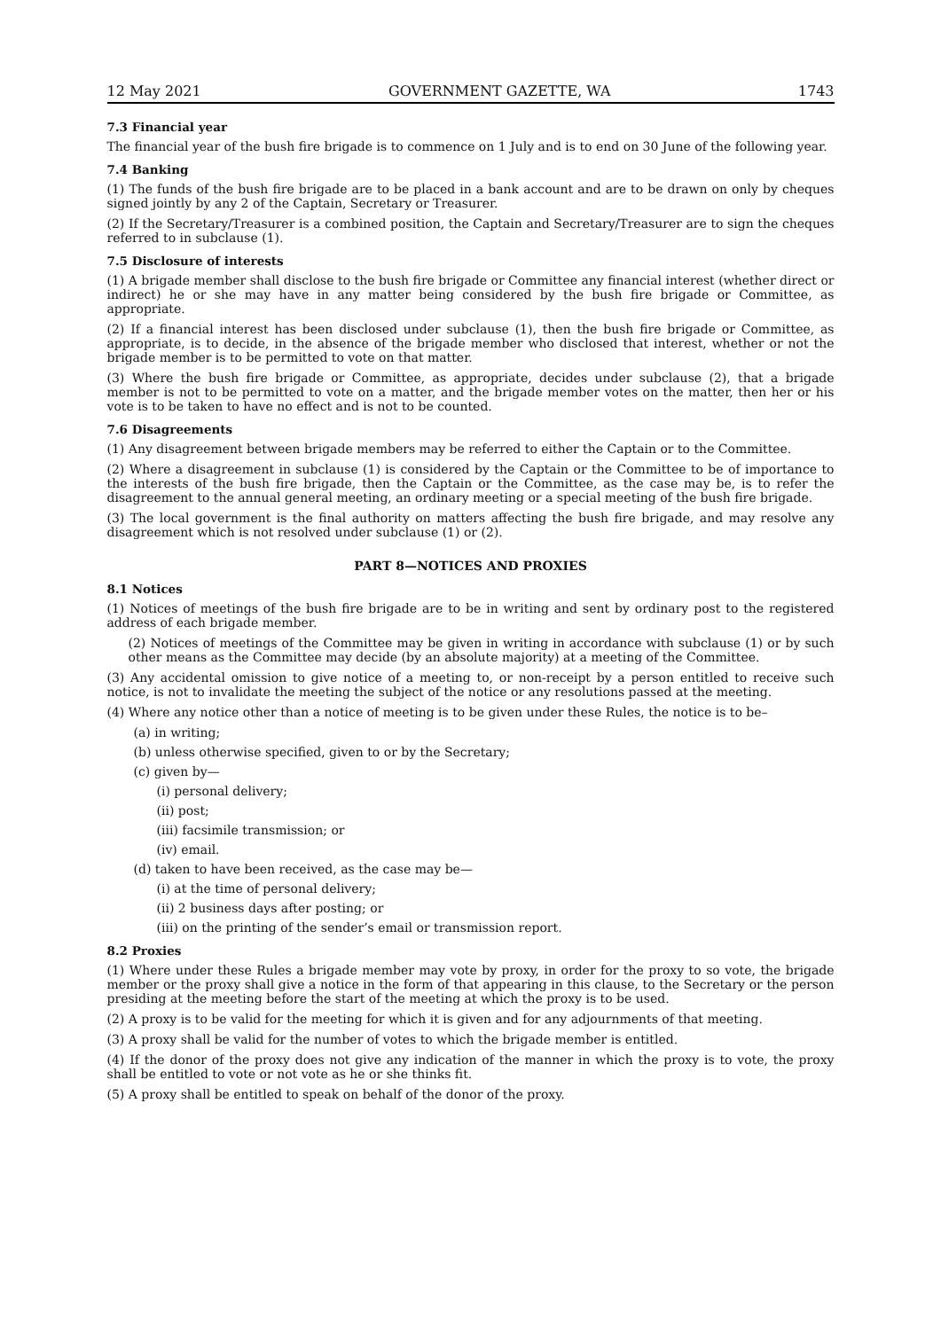12 May 2021 GOVERNMENT GAZETTE, WA 1743
7.3 Financial year
The financial year of the bush fire brigade is to commence on 1 July and is to end on 30 June of the following year.
7.4 Banking
(1) The funds of the bush fire brigade are to be placed in a bank account and are to be drawn on only by cheques signed jointly by any 2 of the Captain, Secretary or Treasurer.
(2) If the Secretary/Treasurer is a combined position, the Captain and Secretary/Treasurer are to sign the cheques referred to in subclause (1).
7.5 Disclosure of interests
(1) A brigade member shall disclose to the bush fire brigade or Committee any financial interest (whether direct or indirect) he or she may have in any matter being considered by the bush fire brigade or Committee, as appropriate.
(2) If a financial interest has been disclosed under subclause (1), then the bush fire brigade or Committee, as appropriate, is to decide, in the absence of the brigade member who disclosed that interest, whether or not the brigade member is to be permitted to vote on that matter.
(3) Where the bush fire brigade or Committee, as appropriate, decides under subclause (2), that a brigade member is not to be permitted to vote on a matter, and the brigade member votes on the matter, then her or his vote is to be taken to have no effect and is not to be counted.
7.6 Disagreements
(1) Any disagreement between brigade members may be referred to either the Captain or to the Committee.
(2) Where a disagreement in subclause (1) is considered by the Captain or the Committee to be of importance to the interests of the bush fire brigade, then the Captain or the Committee, as the case may be, is to refer the disagreement to the annual general meeting, an ordinary meeting or a special meeting of the bush fire brigade.
(3) The local government is the final authority on matters affecting the bush fire brigade, and may resolve any disagreement which is not resolved under subclause (1) or (2).
PART 8—NOTICES AND PROXIES
8.1 Notices
(1) Notices of meetings of the bush fire brigade are to be in writing and sent by ordinary post to the registered address of each brigade member.
(2) Notices of meetings of the Committee may be given in writing in accordance with subclause (1) or by such other means as the Committee may decide (by an absolute majority) at a meeting of the Committee.
(3) Any accidental omission to give notice of a meeting to, or non-receipt by a person entitled to receive such notice, is not to invalidate the meeting the subject of the notice or any resolutions passed at the meeting.
(4) Where any notice other than a notice of meeting is to be given under these Rules, the notice is to be–
(a) in writing;
(b) unless otherwise specified, given to or by the Secretary;
(c) given by—
(i) personal delivery;
(ii) post;
(iii) facsimile transmission; or
(iv) email.
(d) taken to have been received, as the case may be—
(i) at the time of personal delivery;
(ii) 2 business days after posting; or
(iii) on the printing of the sender’s email or transmission report.
8.2 Proxies
(1) Where under these Rules a brigade member may vote by proxy, in order for the proxy to so vote, the brigade member or the proxy shall give a notice in the form of that appearing in this clause, to the Secretary or the person presiding at the meeting before the start of the meeting at which the proxy is to be used.
(2) A proxy is to be valid for the meeting for which it is given and for any adjournments of that meeting.
(3) A proxy shall be valid for the number of votes to which the brigade member is entitled.
(4) If the donor of the proxy does not give any indication of the manner in which the proxy is to vote, the proxy shall be entitled to vote or not vote as he or she thinks fit.
(5) A proxy shall be entitled to speak on behalf of the donor of the proxy.